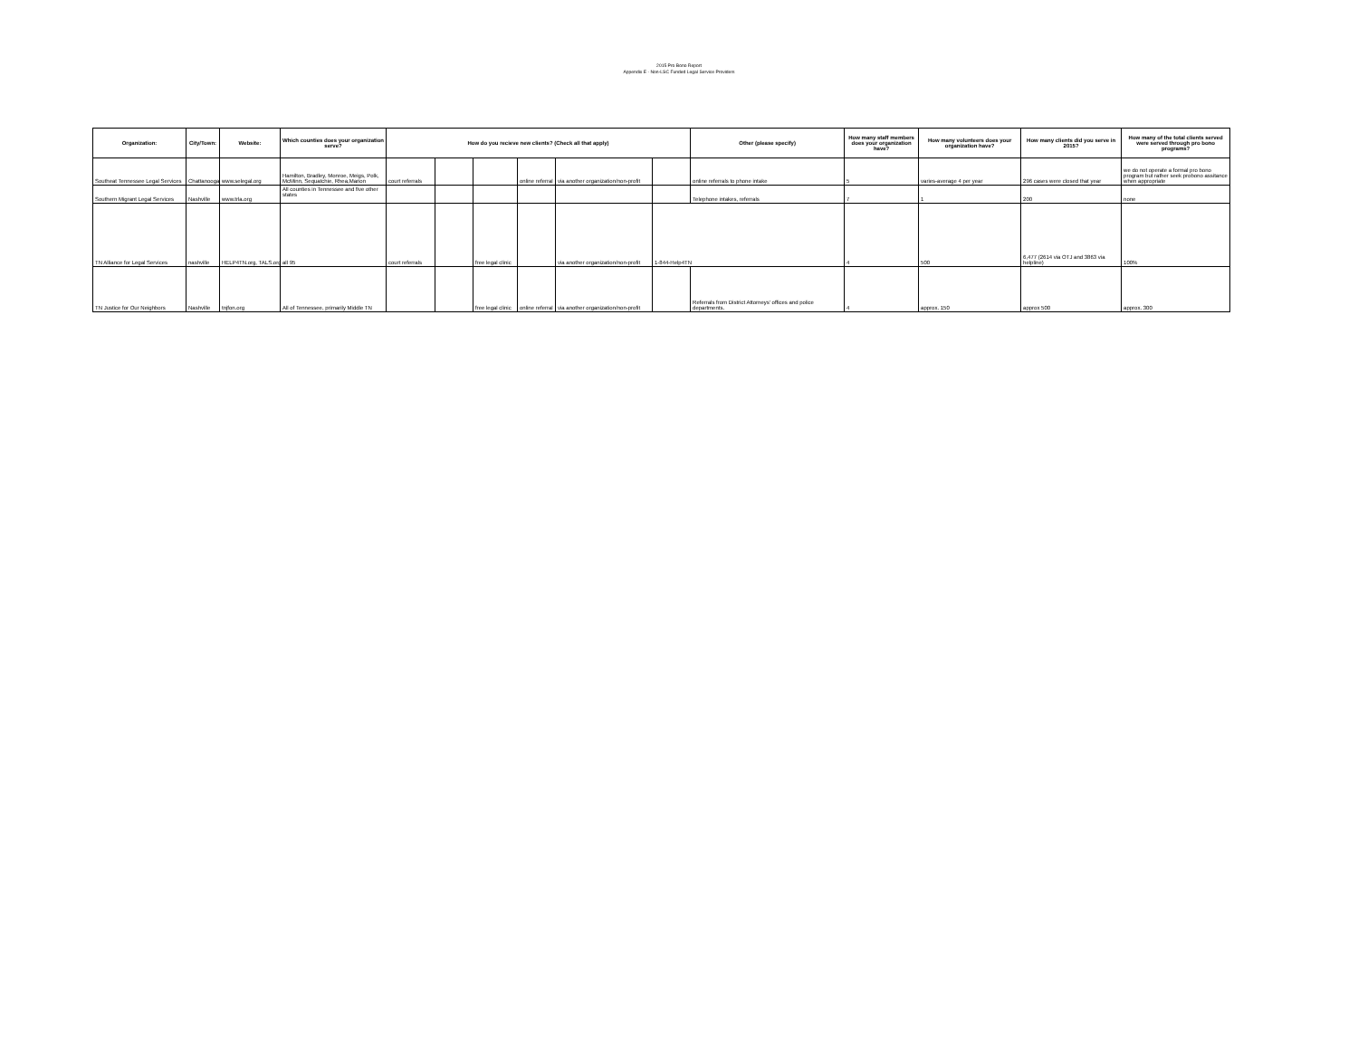2015 Pro Bono Report
Appendix E - Non-LSC Funded Legal Service Providers
| Organization: | City/Town: | Website: | Which counties does your organization serve? | How do you recieve new clients? (Check all that apply) | | | | | | Other (please specify) | How many staff members does your organization have? | How many volunteers does your organization have? | How many clients did you serve in 2015? | How many of the total clients served were served through pro bono programs? |
| --- | --- | --- | --- | --- | --- | --- | --- | --- | --- | --- | --- | --- | --- | --- |
| Southeat Tennessee Legal Services | Chattanooga | www.selegal.org | Hamilton, Bradley, Monroe, Meigs, Polk, McMinn, Sequatchie, Rhea,Marion | court referrals | | | online referral | via another organization/non-profit | | online referrals to phone intake | 5 | varies-average 4 per year | 296 cases were closed that year | we do not operate a formal pro bono program but rather seek probono assitance when appropriate |
| Southern Migrant Legal Services | Nashville | www.trla.org | All counties in Tennessee and five other states | | | | | | | Telephone intakes, referrals | 7 | 1 | 200 | none |
| TN Alliance for Legal Services | nashville | HELP4TN.org, TALS.org | all 95 | court referrals | | free legal clinic | | via another organization/non-profit | 1-844-Help4TN | | 4 | 500 | 6,477 (2614 via OTJ and 3863 via helpline) | 100% |
| TN Justice for Our Neighbors | Nashville | tnjfon.org | All of Tennessee, primarily Middle TN | | | free legal clinic | online referral | via another organization/non-profit | | Referrals from District Attorneys' offices and police departments. | 4 | approx. 150 | approx 500 | approx. 300 |